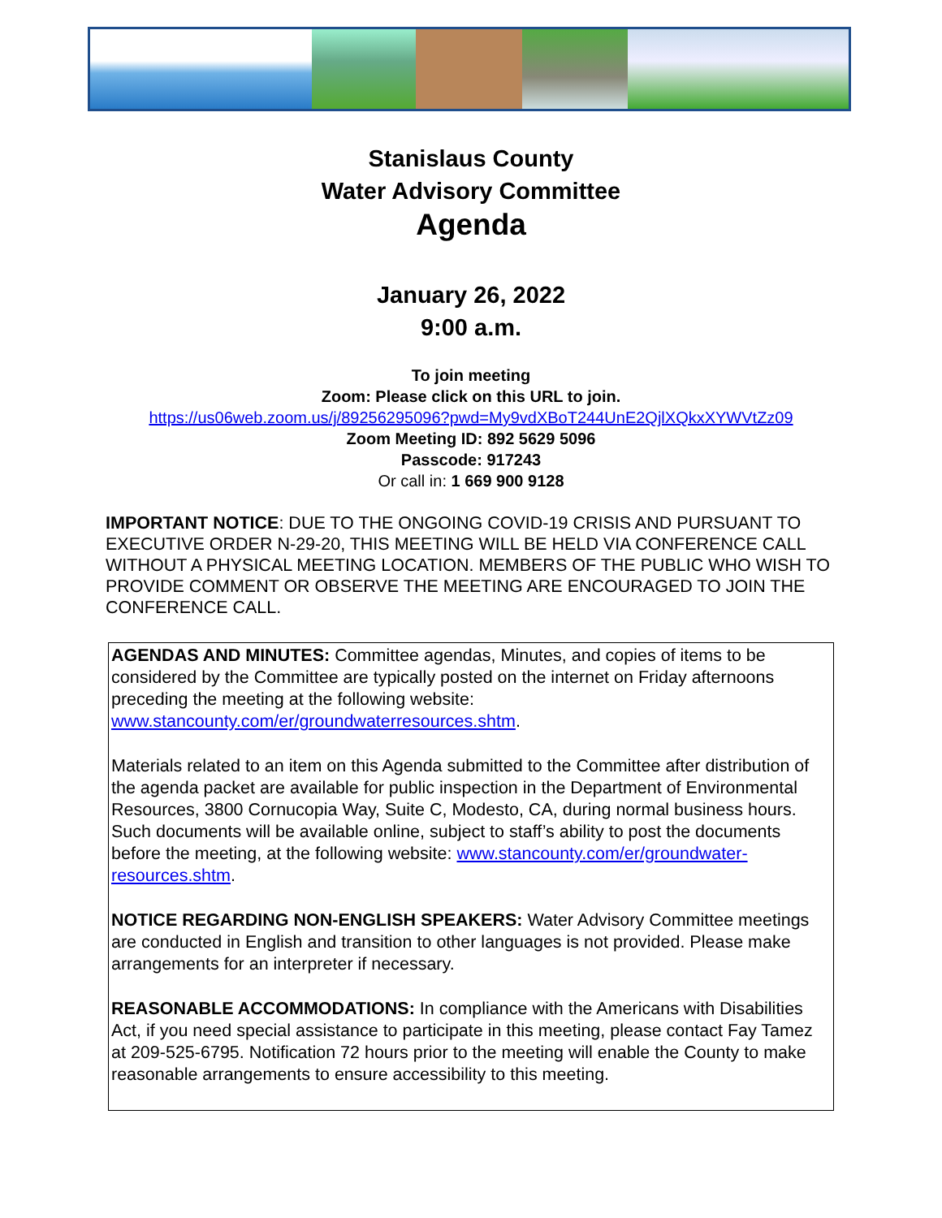Stanislaus County
Water Advisory Committee
Agenda
January 26, 2022
9:00 a.m.
To join meeting
Zoom: Please click on this URL to join.
https://us06web.zoom.us/j/89256295096?pwd=My9vdXBoT244UnE2QjlXQkxXYWVtZz09
Zoom Meeting ID: 892 5629 5096
Passcode: 917243
Or call in: 1 669 900 9128
IMPORTANT NOTICE: DUE TO THE ONGOING COVID-19 CRISIS AND PURSUANT TO EXECUTIVE ORDER N-29-20, THIS MEETING WILL BE HELD VIA CONFERENCE CALL WITHOUT A PHYSICAL MEETING LOCATION. MEMBERS OF THE PUBLIC WHO WISH TO PROVIDE COMMENT OR OBSERVE THE MEETING ARE ENCOURAGED TO JOIN THE CONFERENCE CALL.
AGENDAS AND MINUTES: Committee agendas, Minutes, and copies of items to be considered by the Committee are typically posted on the internet on Friday afternoons preceding the meeting at the following website: www.stancounty.com/er/groundwaterresources.shtm.
Materials related to an item on this Agenda submitted to the Committee after distribution of the agenda packet are available for public inspection in the Department of Environmental Resources, 3800 Cornucopia Way, Suite C, Modesto, CA, during normal business hours. Such documents will be available online, subject to staff’s ability to post the documents before the meeting, at the following website: www.stancounty.com/er/groundwater-resources.shtm.
NOTICE REGARDING NON-ENGLISH SPEAKERS: Water Advisory Committee meetings are conducted in English and transition to other languages is not provided. Please make arrangements for an interpreter if necessary.
REASONABLE ACCOMMODATIONS: In compliance with the Americans with Disabilities Act, if you need special assistance to participate in this meeting, please contact Fay Tamez at 209-525-6795. Notification 72 hours prior to the meeting will enable the County to make reasonable arrangements to ensure accessibility to this meeting.